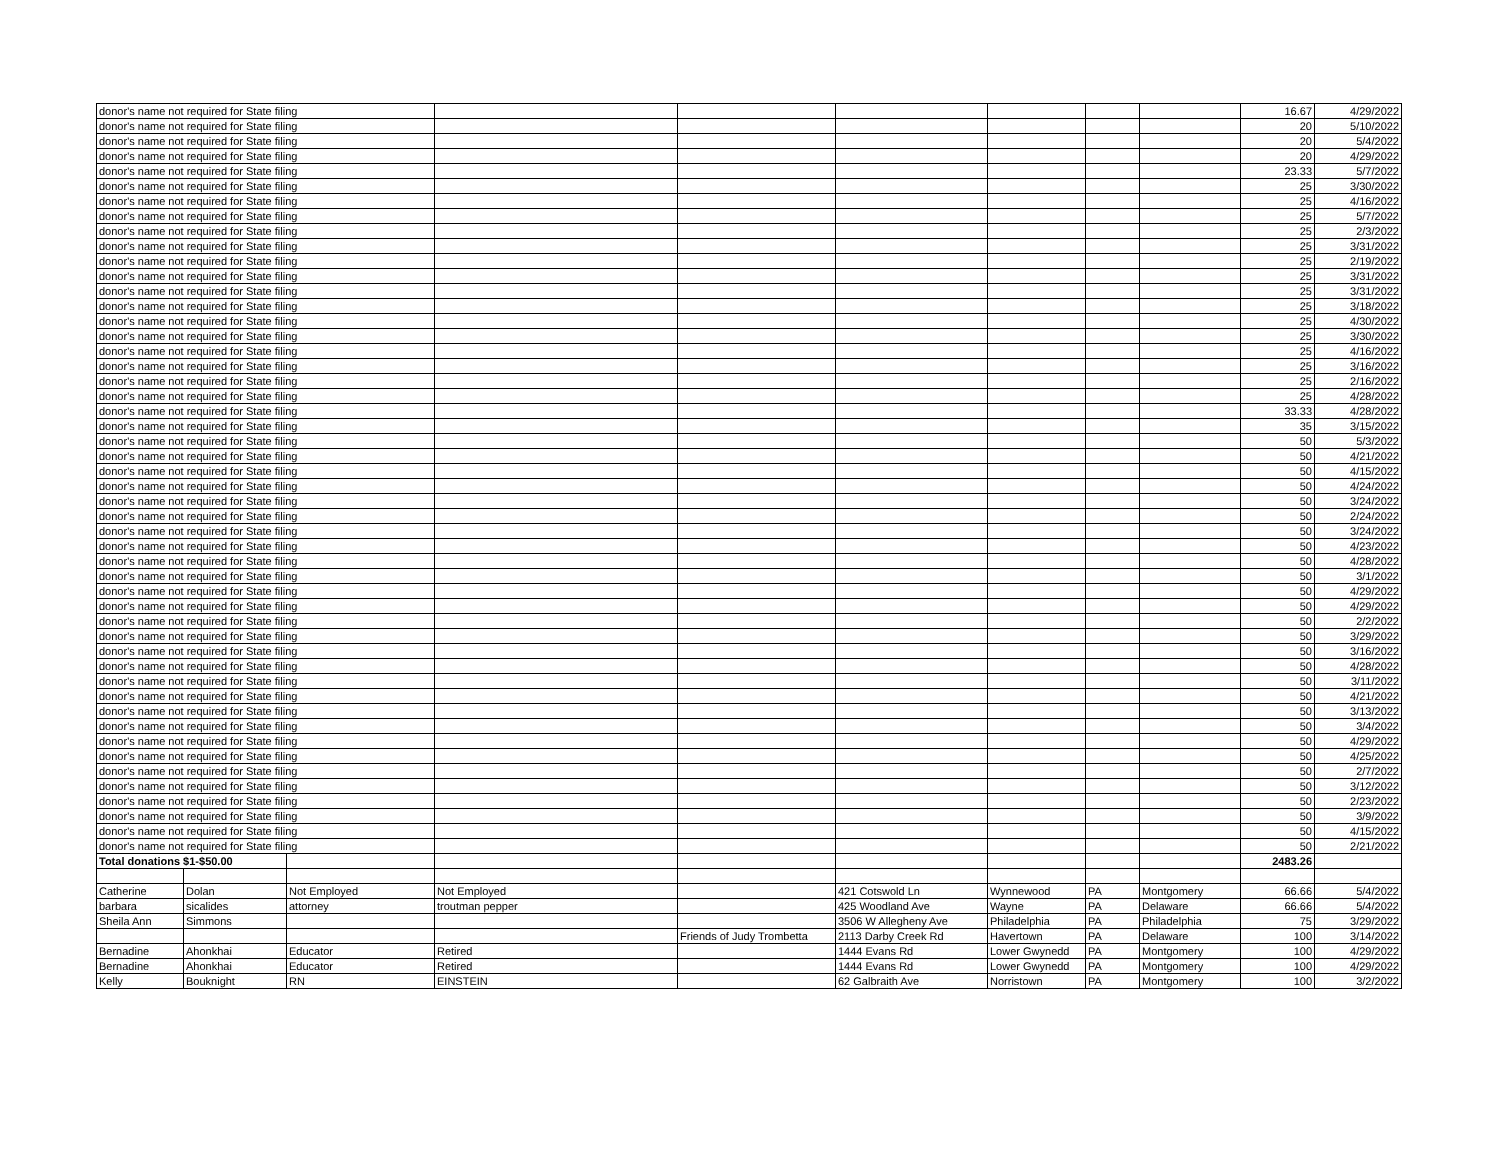| donor's name not required for State filing | | | | | | | | | 16.67 | 4/29/2022 |
| donor's name not required for State filing | | | | | | | | | 20 | 5/10/2022 |
| donor's name not required for State filing | | | | | | | | | 20 | 5/4/2022 |
| donor's name not required for State filing | | | | | | | | | 20 | 4/29/2022 |
| donor's name not required for State filing | | | | | | | | | 23.33 | 5/7/2022 |
| donor's name not required for State filing | | | | | | | | | 25 | 3/30/2022 |
| donor's name not required for State filing | | | | | | | | | 25 | 4/16/2022 |
| donor's name not required for State filing | | | | | | | | | 25 | 5/7/2022 |
| donor's name not required for State filing | | | | | | | | | 25 | 2/3/2022 |
| donor's name not required for State filing | | | | | | | | | 25 | 3/31/2022 |
| donor's name not required for State filing | | | | | | | | | 25 | 2/19/2022 |
| donor's name not required for State filing | | | | | | | | | 25 | 3/31/2022 |
| donor's name not required for State filing | | | | | | | | | 25 | 3/31/2022 |
| donor's name not required for State filing | | | | | | | | | 25 | 3/18/2022 |
| donor's name not required for State filing | | | | | | | | | 25 | 4/30/2022 |
| donor's name not required for State filing | | | | | | | | | 25 | 3/30/2022 |
| donor's name not required for State filing | | | | | | | | | 25 | 4/16/2022 |
| donor's name not required for State filing | | | | | | | | | 25 | 3/16/2022 |
| donor's name not required for State filing | | | | | | | | | 25 | 2/16/2022 |
| donor's name not required for State filing | | | | | | | | | 25 | 4/28/2022 |
| donor's name not required for State filing | | | | | | | | | 33.33 | 4/28/2022 |
| donor's name not required for State filing | | | | | | | | | 35 | 3/15/2022 |
| donor's name not required for State filing | | | | | | | | | 50 | 5/3/2022 |
| donor's name not required for State filing | | | | | | | | | 50 | 4/21/2022 |
| donor's name not required for State filing | | | | | | | | | 50 | 4/15/2022 |
| donor's name not required for State filing | | | | | | | | | 50 | 4/24/2022 |
| donor's name not required for State filing | | | | | | | | | 50 | 3/24/2022 |
| donor's name not required for State filing | | | | | | | | | 50 | 2/24/2022 |
| donor's name not required for State filing | | | | | | | | | 50 | 3/24/2022 |
| donor's name not required for State filing | | | | | | | | | 50 | 4/23/2022 |
| donor's name not required for State filing | | | | | | | | | 50 | 4/28/2022 |
| donor's name not required for State filing | | | | | | | | | 50 | 3/1/2022 |
| donor's name not required for State filing | | | | | | | | | 50 | 4/29/2022 |
| donor's name not required for State filing | | | | | | | | | 50 | 4/29/2022 |
| donor's name not required for State filing | | | | | | | | | 50 | 2/2/2022 |
| donor's name not required for State filing | | | | | | | | | 50 | 3/29/2022 |
| donor's name not required for State filing | | | | | | | | | 50 | 3/16/2022 |
| donor's name not required for State filing | | | | | | | | | 50 | 4/28/2022 |
| donor's name not required for State filing | | | | | | | | | 50 | 3/11/2022 |
| donor's name not required for State filing | | | | | | | | | 50 | 4/21/2022 |
| donor's name not required for State filing | | | | | | | | | 50 | 3/13/2022 |
| donor's name not required for State filing | | | | | | | | | 50 | 3/4/2022 |
| donor's name not required for State filing | | | | | | | | | 50 | 4/29/2022 |
| donor's name not required for State filing | | | | | | | | | 50 | 4/25/2022 |
| donor's name not required for State filing | | | | | | | | | 50 | 2/7/2022 |
| donor's name not required for State filing | | | | | | | | | 50 | 3/12/2022 |
| donor's name not required for State filing | | | | | | | | | 50 | 2/23/2022 |
| donor's name not required for State filing | | | | | | | | | 50 | 3/9/2022 |
| donor's name not required for State filing | | | | | | | | | 50 | 4/15/2022 |
| donor's name not required for State filing | | | | | | | | | 50 | 2/21/2022 |
| Total donations $1-$50.00 | | | | | | | | | 2483.26 | |
| Catherine | Dolan | Not Employed | Not Employed | | 421 Cotswold Ln | Wynnewood | PA | Montgomery | 66.66 | 5/4/2022 |
| barbara | sicalides | attorney | troutman pepper | | 425 Woodland Ave | Wayne | PA | Delaware | 66.66 | 5/4/2022 |
| Sheila Ann | Simmons | | | | 3506 W Allegheny Ave | Philadelphia | PA | Philadelphia | 75 | 3/29/2022 |
| | | | | Friends of Judy Trombetta | 2113 Darby Creek Rd | Havertown | PA | Delaware | 100 | 3/14/2022 |
| Bernadine | Ahonkhai | Educator | Retired | | 1444 Evans Rd | Lower Gwynedd | PA | Montgomery | 100 | 4/29/2022 |
| Bernadine | Ahonkhai | Educator | Retired | | 1444 Evans Rd | Lower Gwynedd | PA | Montgomery | 100 | 4/29/2022 |
| Kelly | Bouknight | RN | EINSTEIN | | 62 Galbraith Ave | Norristown | PA | Montgomery | 100 | 3/2/2022 |